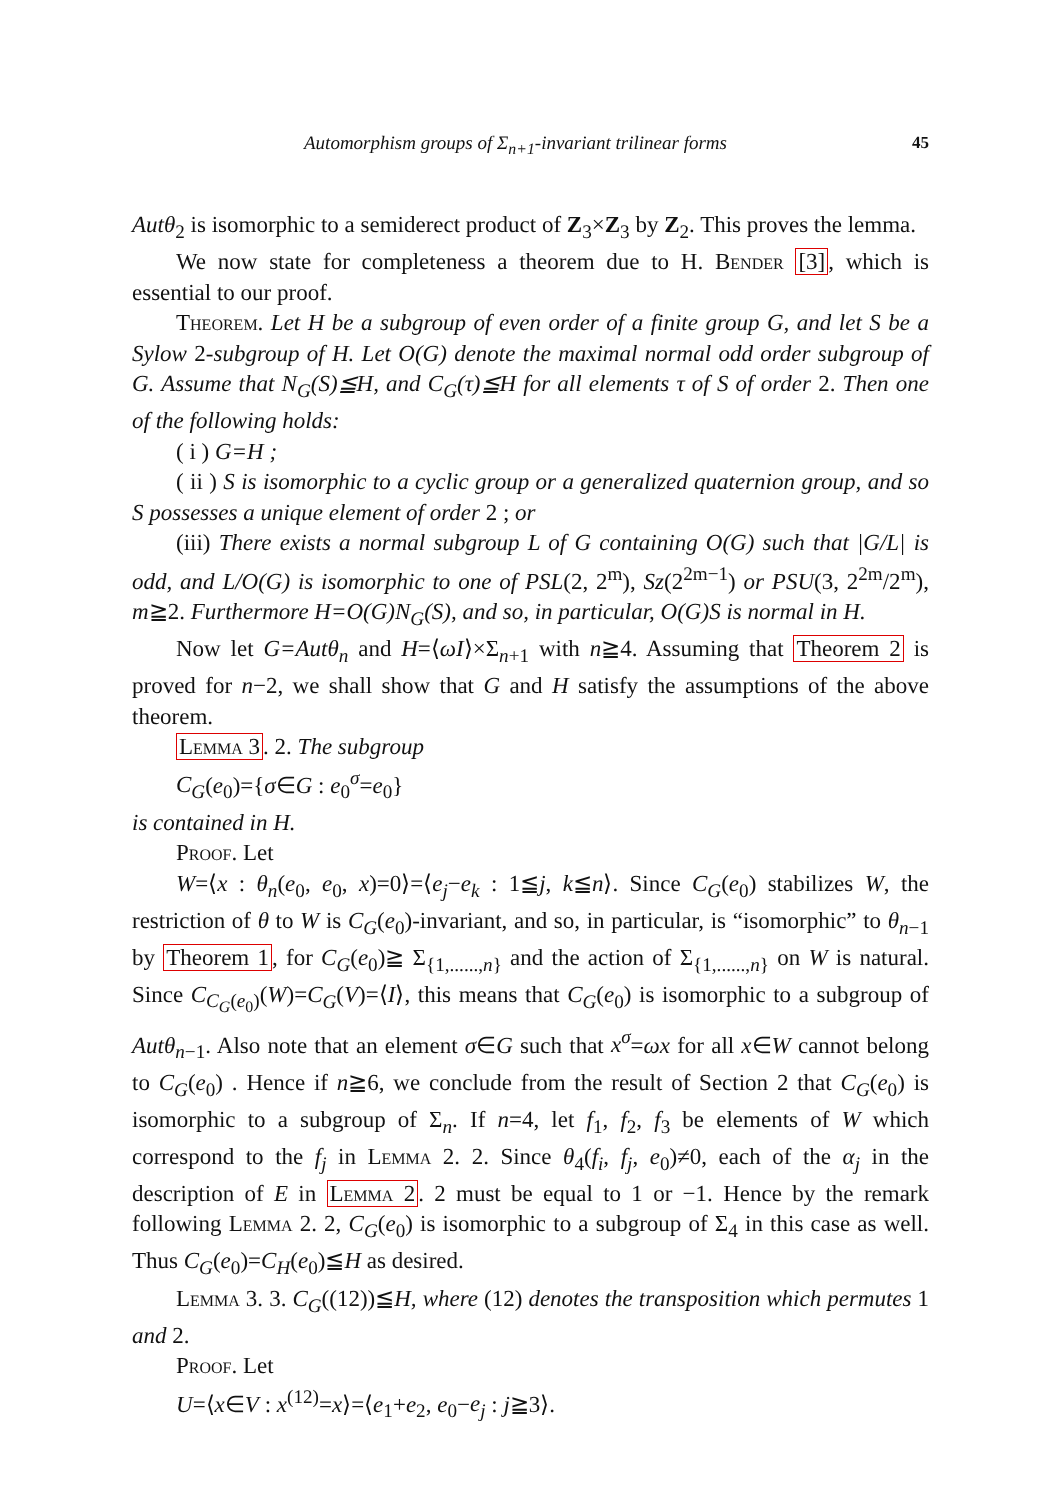Automorphism groups of Σ<sub>n+1</sub>-invariant trilinear forms 45
Autθ<sub>2</sub> is isomorphic to a semiderect product of Z<sub>3</sub>×Z<sub>3</sub> by Z<sub>2</sub>. This proves the lemma.
We now state for completeness a theorem due to H. Bender [3], which is essential to our proof.
Theorem. Let H be a subgroup of even order of a finite group G, and let S be a Sylow 2-subgroup of H. Let O(G) denote the maximal normal odd order subgroup of G. Assume that N<sub>G</sub>(S)≦H, and C<sub>G</sub>(τ)≦H for all elements τ of S of order 2. Then one of the following holds:
( i ) G=H ;
( ii ) S is isomorphic to a cyclic group or a generalized quaternion group, and so S possesses a unique element of order 2 ; or
(iii) There exists a normal subgroup L of G containing O(G) such that |G/L| is odd, and L/O(G) is isomorphic to one of PSL(2, 2<sup>m</sup>), Sz(2<sup>2m−1</sup>) or PSU(3, 2<sup>2m</sup>/2<sup>m</sup>), m≧2. Furthermore H=O(G)N<sub>G</sub>(S), and so, in particular, O(G)S is normal in H.
Now let G=Autθ<sub>n</sub> and H=⟨ωI⟩×Σ<sub>n+1</sub> with n≧4. Assuming that Theorem 2 is proved for n−2, we shall show that G and H satisfy the assumptions of the above theorem.
Lemma 3. 2. The subgroup
C<sub>G</sub>(e<sub>0</sub>)={σ∈G : e<sub>0</sub><sup>σ</sup>=e<sub>0</sub>}
is contained in H.
Proof. Let
W=⟨x : θ<sub>n</sub>(e<sub>0</sub>, e<sub>0</sub>, x)=0⟩=⟨e<sub>j</sub>−e<sub>k</sub> : 1≦j, k≦n⟩. Since C<sub>G</sub>(e<sub>0</sub>) stabilizes W, the restriction of θ to W is C<sub>G</sub>(e<sub>0</sub>)-invariant, and so, in particular, is “isomorphic” to θ<sub>n−1</sub> by Theorem 1, for C<sub>G</sub>(e<sub>0</sub>)≧ Σ<sub>{1,......,n}</sub> and the action of Σ<sub>{1,......,n}</sub> on W is natural. Since C<sub>C<sub>G</sub>(e<sub>0</sub>)</sub>(W)=C<sub>G</sub>(V)=⟨I⟩, this means that C<sub>G</sub>(e<sub>0</sub>) is isomorphic to a subgroup of Autθ<sub>n−1</sub>. Also note that an element σ∈G such that x<sup>σ</sup>=ωx for all x∈W cannot belong to C<sub>G</sub>(e<sub>0</sub>) . Hence if n≧6, we conclude from the result of Section 2 that C<sub>G</sub>(e<sub>0</sub>) is isomorphic to a subgroup of Σ<sub>n</sub>. If n=4, let f<sub>1</sub>, f<sub>2</sub>, f<sub>3</sub> be elements of W which correspond to the f<sub>j</sub> in Lemma 2. 2. Since θ<sub>4</sub>(f<sub>i</sub>, f<sub>j</sub>, e<sub>0</sub>)≠0, each of the α<sub>j</sub> in the description of E in Lemma 2. 2 must be equal to 1 or −1. Hence by the remark following Lemma 2. 2, C<sub>G</sub>(e<sub>0</sub>) is isomorphic to a subgroup of Σ<sub>4</sub> in this case as well. Thus C<sub>G</sub>(e<sub>0</sub>)=C<sub>H</sub>(e<sub>0</sub>)≦H as desired.
Lemma 3. 3. C<sub>G</sub>((12))≦H, where (12) denotes the transposition which permutes 1 and 2.
Proof. Let
U=⟨x∈V : x<sup>(12)</sup>=x⟩=⟨e<sub>1</sub>+e<sub>2</sub>, e<sub>0</sub>−e<sub>j</sub> : j≧3⟩.